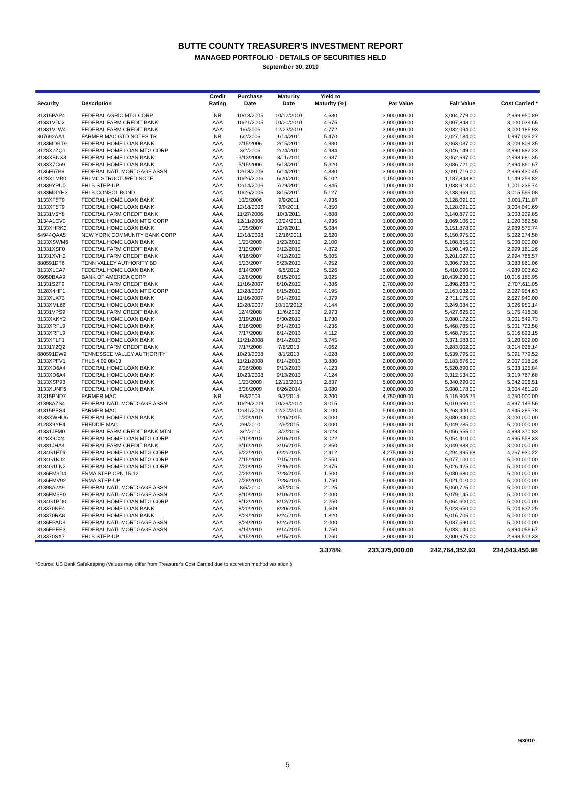BUTTE COUNTY TREASURER'S INVESTMENT REPORT
MANAGED PORTFOLIO - DETAILS OF SECURITIES HELD
September 30, 2010
| | | Credit | Purchase | Maturity | Yield to | | | |
| --- | --- | --- | --- | --- | --- | --- | --- | --- |
| Security | Description | Rating | Date | Date | Maturity (%) | Par Value | Fair Value | Cost Carried * |
| 31315PAP4 | FEDERAL AGRIC MTG CORP | NR | 10/13/2005 | 10/12/2010 | 4.680 | 3,000,000.00 | 3,004,779.00 | 2,999,950.89 |
| 31331VDJ2 | FEDERAL FARM CREDIT BANK | AAA | 10/21/2005 | 10/20/2010 | 4.675 | 3,000,000.00 | 3,007,848.00 | 3,000,039.65 |
| 31331VLW4 | FEDERAL FARM CREDIT BANK | AAA | 1/6/2006 | 12/23/2010 | 4.772 | 3,000,000.00 | 3,032,094.00 | 3,000,186.93 |
| 307692AA1 | FARMER MAC GTD NOTES TR | NR | 6/2/2006 | 1/14/2011 | 5.470 | 2,000,000.00 | 2,027,184.00 | 1,997,025.27 |
| 3133MDBT9 | FEDERAL HOME LOAN BANK | AAA | 2/15/2006 | 2/15/2011 | 4.980 | 3,000,000.00 | 3,063,087.00 | 3,009,809.35 |
| 3128X2ZQ1 | FEDERAL HOME LOAN MTG CORP | AAA | 3/2/2006 | 2/24/2011 | 4.984 | 3,000,000.00 | 3,046,149.00 | 2,990,882.23 |
| 3133XENX3 | FEDERAL HOME LOAN BANK | AAA | 3/13/2006 | 3/11/2011 | 4.987 | 3,000,000.00 | 3,062,697.00 | 2,998,681.35 |
| 3133X7C69 | FEDERAL HOME LOAN BANK | AAA | 5/15/2006 | 5/13/2011 | 5.320 | 3,000,000.00 | 3,086,721.00 | 2,994,861.67 |
| 3136F67B9 | FEDERAL NATL MORTGAGE ASSN | AAA | 12/18/2006 | 6/14/2011 | 4.830 | 3,000,000.00 | 3,091,716.00 | 2,996,430.45 |
| 3128X1MB0 | FHLMC STRUCTURED NOTE | AAA | 10/26/2006 | 6/20/2011 | 5.102 | 1,150,000.00 | 1,187,848.80 | 1,149,259.82 |
| 31339YPU0 | FHLB STEP-UP | AAA | 12/14/2006 | 7/29/2011 | 4.845 | 1,000,000.00 | 1,038,913.00 | 1,001,236.74 |
| 3133MGYH3 | FHLB CONSOL BOND | AAA | 10/26/2006 | 8/15/2011 | 5.127 | 3,000,000.00 | 3,138,969.00 | 3,015,595.08 |
| 3133XF5T9 | FEDERAL HOME LOAN BANK | AAA | 10/2/2006 | 9/9/2011 | 4.936 | 3,000,000.00 | 3,128,091.00 | 3,001,711.87 |
| 3133XF5T9 | FEDERAL HOME LOAN BANK | AAA | 12/18/2006 | 9/9/2011 | 4.850 | 3,000,000.00 | 3,128,091.00 | 3,004,041.69 |
| 31331V5Y8 | FEDERAL FARM CREDIT BANK | AAA | 11/27/2006 | 10/3/2011 | 4.888 | 3,000,000.00 | 3,140,877.00 | 3,003,229.85 |
| 3134A1CV0 | FEDERAL HOME LOAN MTG CORP | AAA | 12/11/2006 | 10/24/2011 | 4.936 | 1,000,000.00 | 1,069,106.00 | 1,020,362.58 |
| 3133XHRK0 | FEDERAL HOME LOAN BANK | AAA | 1/25/2007 | 12/9/2011 | 5.084 | 3,000,000.00 | 3,151,878.00 | 2,989,575.74 |
| 64944QAA5 | NEW YORK COMMUNITY BANK CORP | AAA | 12/18/2008 | 12/16/2011 | 2.620 | 5,000,000.00 | 5,150,975.00 | 5,022,274.58 |
| 3133XSWM6 | FEDERAL HOME LOAN BANK | AAA | 1/23/2009 | 1/23/2012 | 2.100 | 5,000,000.00 | 5,108,815.00 | 5,000,000.00 |
| 31331XSF0 | FEDERAL FARM CREDIT BANK | AAA | 3/12/2007 | 3/12/2012 | 4.872 | 3,000,000.00 | 3,190,149.00 | 2,999,161.26 |
| 31331XVH2 | FEDERAL FARM CREDIT BANK | AAA | 4/16/2007 | 4/12/2012 | 5.005 | 3,000,000.00 | 3,201,027.00 | 2,994,768.57 |
| 880591DT6 | TENN VALLEY AUTHORITY BD | AAA | 5/23/2007 | 5/23/2012 | 4.952 | 3,000,000.00 | 3,306,738.00 | 3,083,861.06 |
| 3133XLEA7 | FEDERAL HOME LOAN BANK | AAA | 6/14/2007 | 6/8/2012 | 5.526 | 5,000,000.00 | 5,410,690.00 | 4,989,003.62 |
| 06050BAA9 | BANK OF AMERICA CORP | AAA | 12/8/2008 | 6/15/2012 | 3.025 | 10,000,000.00 | 10,439,230.00 | 10,016,185.95 |
| 31331S2T9 | FEDERAL FARM CREDIT BANK | AAA | 11/16/2007 | 8/10/2012 | 4.386 | 2,700,000.00 | 2,898,263.70 | 2,707,611.05 |
| 3128X4HF1 | FEDERAL HOME LOAN MTG CORP | AAA | 12/28/2007 | 8/15/2012 | 4.195 | 2,000,000.00 | 2,163,032.00 | 2,027,954.63 |
| 3133XLX73 | FEDERAL HOME LOAN BANK | AAA | 11/16/2007 | 9/14/2012 | 4.379 | 2,500,000.00 | 2,711,175.00 | 2,527,940.00 |
| 3133XML66 | FEDERAL HOME LOAN BANK | AAA | 12/28/2007 | 10/10/2012 | 4.144 | 3,000,000.00 | 3,249,084.00 | 3,026,950.14 |
| 31331VPS9 | FEDERAL FARM CREDIT BANK | AAA | 12/4/2008 | 11/6/2012 | 2.973 | 5,000,000.00 | 5,427,625.00 | 5,175,418.38 |
| 3133XXKY2 | FEDERAL HOME LOAN BANK | AAA | 3/19/2010 | 5/30/2013 | 1.730 | 3,000,000.00 | 3,080,172.00 | 3,001,549.73 |
| 3133XRFL9 | FEDERAL HOME LOAN BANK | AAA | 6/16/2008 | 6/14/2013 | 4.236 | 5,000,000.00 | 5,468,785.00 | 5,001,723.58 |
| 3133XRFL9 | FEDERAL HOME LOAN BANK | AAA | 7/17/2008 | 6/14/2013 | 4.112 | 5,000,000.00 | 5,468,785.00 | 5,016,823.15 |
| 3133XFLF1 | FEDERAL HOME LOAN BANK | AAA | 11/21/2008 | 6/14/2013 | 3.745 | 3,000,000.00 | 3,371,583.00 | 3,120,029.00 |
| 31331Y2Q2 | FEDERAL FARM CREDIT BANK | AAA | 7/17/2008 | 7/8/2013 | 4.062 | 3,000,000.00 | 3,283,002.00 | 3,014,028.14 |
| 880591DW9 | TENNESSEE VALLEY AUTHORITY | AAA | 10/23/2008 | 8/1/2013 | 4.028 | 5,000,000.00 | 5,539,795.00 | 5,091,779.52 |
| 3133XPFV1 | FHLB 4.02 08/13 | AAA | 11/21/2008 | 8/14/2013 | 3.880 | 2,000,000.00 | 2,183,676.00 | 2,007,218.26 |
| 3133XD6A4 | FEDERAL HOME LOAN BANK | AAA | 9/26/2008 | 9/13/2013 | 4.123 | 5,000,000.00 | 5,520,890.00 | 5,033,125.84 |
| 3133XD6A4 | FEDERAL HOME LOAN BANK | AAA | 10/23/2008 | 9/13/2013 | 4.124 | 3,000,000.00 | 3,312,534.00 | 3,019,767.68 |
| 3133XSP93 | FEDERAL HOME LOAN BANK | AAA | 1/23/2009 | 12/13/2013 | 2.837 | 5,000,000.00 | 5,340,290.00 | 5,042,206.51 |
| 3133XUNF6 | FEDERAL HOME LOAN BANK | AAA | 8/28/2009 | 8/26/2014 | 3.080 | 3,000,000.00 | 3,080,178.00 | 3,004,481.20 |
| 31315PND7 | FARMER MAC | NR | 9/3/2009 | 9/3/2014 | 3.200 | 4,750,000.00 | 5,115,906.75 | 4,750,000.00 |
| 31398AZS4 | FEDERAL NATL MORTGAGE ASSN | AAA | 10/29/2009 | 10/29/2014 | 3.015 | 5,000,000.00 | 5,010,690.00 | 4,997,145.56 |
| 31315PES4 | FARMER MAC | AAA | 12/31/2009 | 12/30/2014 | 3.100 | 5,000,000.00 | 5,268,400.00 | 4,945,295.78 |
| 3133XWHU6 | FEDERAL HOME LOAN BANK | AAA | 1/20/2010 | 1/20/2015 | 3.000 | 3,000,000.00 | 3,080,340.00 | 3,000,000.00 |
| 3128X9YE4 | FREDDIE MAC | AAA | 2/9/2010 | 2/9/2015 | 3.000 | 5,000,000.00 | 5,049,285.00 | 5,000,000.00 |
| 31331JFM0 | FEDERAL FARM CREDIT BANK MTN | AAA | 3/2/2010 | 3/2/2015 | 3.023 | 5,000,000.00 | 5,056,655.00 | 4,993,370.83 |
| 3128X9C24 | FEDERAL HOME LOAN MTG CORP | AAA | 3/10/2010 | 3/10/2015 | 3.022 | 5,000,000.00 | 5,054,410.00 | 4,995,558.33 |
| 31331JHA4 | FEDERAL FARM CREDIT BANK | AAA | 3/16/2010 | 3/16/2015 | 2.850 | 3,000,000.00 | 3,049,983.00 | 3,000,000.00 |
| 3134G1FT6 | FEDERAL HOME LOAN MTG CORP | AAA | 6/22/2010 | 6/22/2015 | 2.412 | 4,275,000.00 | 4,294,395.68 | 4,267,930.22 |
| 3134G1KJ2 | FEDERAL HOME LOAN MTG CORP | AAA | 7/15/2010 | 7/15/2015 | 2.550 | 5,000,000.00 | 5,077,100.00 | 5,000,000.00 |
| 3134G1LN2 | FEDERAL HOME LOAN MTG CORP | AAA | 7/20/2010 | 7/20/2015 | 2.375 | 5,000,000.00 | 5,026,425.00 | 5,000,000.00 |
| 3136FM3D4 | FNMA STEP CPN 15-12 | AAA | 7/28/2010 | 7/28/2015 | 1.500 | 5,000,000.00 | 5,030,680.00 | 5,000,000.00 |
| 3136FMV92 | FNMA STEP-UP | AAA | 7/28/2010 | 7/28/2015 | 1.750 | 5,000,000.00 | 5,021,010.00 | 5,000,000.00 |
| 31398A2A9 | FEDERAL NATL MORTGAGE ASSN | AAA | 8/5/2010 | 8/5/2015 | 2.125 | 5,000,000.00 | 5,060,725.00 | 5,000,000.00 |
| 3136FM5E0 | FEDERAL NATL MORTGAGE ASSN | AAA | 8/10/2010 | 8/10/2015 | 2.000 | 5,000,000.00 | 5,079,145.00 | 5,000,000.00 |
| 3134G1PD0 | FEDERAL HOME LOAN MTG CORP | AAA | 8/12/2010 | 8/12/2015 | 2.250 | 5,000,000.00 | 5,064,600.00 | 5,000,000.00 |
| 313370NE4 | FEDERAL HOME LOAN BANK | AAA | 8/20/2010 | 8/20/2015 | 1.609 | 5,000,000.00 | 5,023,650.00 | 5,004,837.25 |
| 313370RA8 | FEDERAL HOME LOAN BANK | AAA | 8/24/2010 | 8/24/2015 | 1.820 | 5,000,000.00 | 5,016,705.00 | 5,000,000.00 |
| 3136FPAD9 | FEDERAL NATL MORTGAGE ASSN | AAA | 8/24/2010 | 8/24/2015 | 2.000 | 5,000,000.00 | 5,037,590.00 | 5,000,000.00 |
| 3136FPEE3 | FEDERAL NATL MORTGAGE ASSN | AAA | 9/14/2010 | 9/14/2015 | 1.750 | 5,000,000.00 | 5,033,140.00 | 4,994,056.67 |
| 313370SX7 | FHLB STEP-UP | AAA | 9/15/2010 | 9/15/2015 | 1.260 | 3,000,000.00 | 3,000,975.00 | 2,998,513.33 |
| | | | | | 3.378% | 233,375,000.00 | 242,764,352.93 | 234,043,450.98 |
*Source: US Bank Safekeeping (Values may differ from Treasurer's Cost Carried due to accretion method variation.)
9/30/10
5